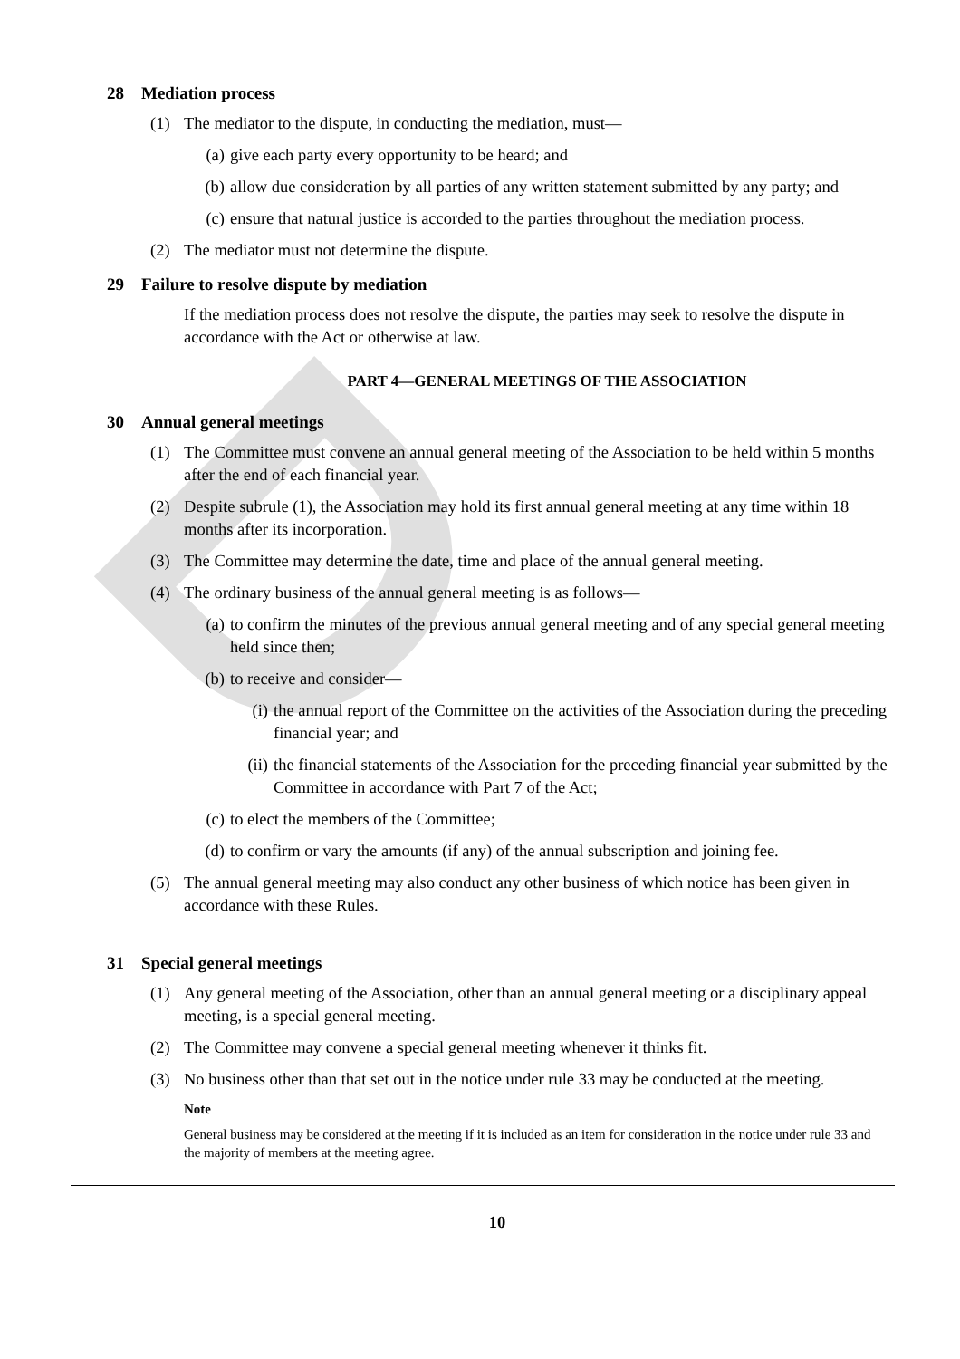D
28 Mediation process
(1) The mediator to the dispute, in conducting the mediation, must—
(a) give each party every opportunity to be heard; and
(b) allow due consideration by all parties of any written statement submitted by any party; and
(c) ensure that natural justice is accorded to the parties throughout the mediation process.
(2) The mediator must not determine the dispute.
29 Failure to resolve dispute by mediation
If the mediation process does not resolve the dispute, the parties may seek to resolve the dispute in accordance with the Act or otherwise at law.
PART 4—GENERAL MEETINGS OF THE ASSOCIATION
30 Annual general meetings
(1) The Committee must convene an annual general meeting of the Association to be held within 5 months after the end of each financial year.
(2) Despite subrule (1), the Association may hold its first annual general meeting at any time within 18 months after its incorporation.
(3) The Committee may determine the date, time and place of the annual general meeting.
(4) The ordinary business of the annual general meeting is as follows—
(a) to confirm the minutes of the previous annual general meeting and of any special general meeting held since then;
(b) to receive and consider—
(i) the annual report of the Committee on the activities of the Association during the preceding financial year; and
(ii)
the financial statements of the Association for the preceding financial year submitted by the Committee in accordance with Part 7 of the Act;
(c) to elect the members of the Committee;
(d) to confirm or vary the amounts (if any) of the annual subscription and joining fee.
(5) The annual general meeting may also conduct any other business of which notice has been given in accordance with these Rules.
31 Special general meetings
(1) Any general meeting of the Association, other than an annual general meeting or a disciplinary appeal meeting, is a special general meeting.
(2) The Committee may convene a special general meeting whenever it thinks fit.
(3) No business other than that set out in the notice under rule 33 may be conducted at the meeting.
Note
General business may be considered at the meeting if it is included as an item for consideration in the notice under rule 33 and the majority of members at the meeting agree.
10